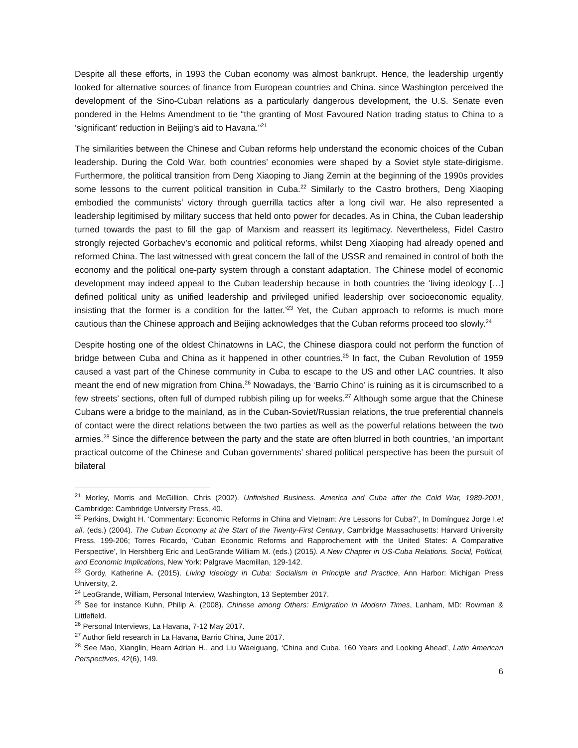Despite all these efforts, in 1993 the Cuban economy was almost bankrupt. Hence, the leadership urgently looked for alternative sources of finance from European countries and China. since Washington perceived the development of the Sino-Cuban relations as a particularly dangerous development, the U.S. Senate even pondered in the Helms Amendment to tie “the granting of Most Favoured Nation trading status to China to a ‘significant’ reduction in Beijing’s aid to Havana.”<sup>21</sup>
The similarities between the Chinese and Cuban reforms help understand the economic choices of the Cuban leadership. During the Cold War, both countries’ economies were shaped by a Soviet style state-dirigisme. Furthermore, the political transition from Deng Xiaoping to Jiang Zemin at the beginning of the 1990s provides some lessons to the current political transition in Cuba.<sup>22</sup> Similarly to the Castro brothers, Deng Xiaoping embodied the communists’ victory through guerrilla tactics after a long civil war. He also represented a leadership legitimised by military success that held onto power for decades. As in China, the Cuban leadership turned towards the past to fill the gap of Marxism and reassert its legitimacy. Nevertheless, Fidel Castro strongly rejected Gorbachev’s economic and political reforms, whilst Deng Xiaoping had already opened and reformed China. The last witnessed with great concern the fall of the USSR and remained in control of both the economy and the political one-party system through a constant adaptation. The Chinese model of economic development may indeed appeal to the Cuban leadership because in both countries the ‘living ideology […] defined political unity as unified leadership and privileged unified leadership over socioeconomic equality, insisting that the former is a condition for the latter.’<sup>23</sup> Yet, the Cuban approach to reforms is much more cautious than the Chinese approach and Beijing acknowledges that the Cuban reforms proceed too slowly.<sup>24</sup>
Despite hosting one of the oldest Chinatowns in LAC, the Chinese diaspora could not perform the function of bridge between Cuba and China as it happened in other countries.<sup>25</sup> In fact, the Cuban Revolution of 1959 caused a vast part of the Chinese community in Cuba to escape to the US and other LAC countries. It also meant the end of new migration from China.<sup>26</sup> Nowadays, the ‘Barrio Chino’ is ruining as it is circumscribed to a few streets’ sections, often full of dumped rubbish piling up for weeks.<sup>27</sup> Although some argue that the Chinese Cubans were a bridge to the mainland, as in the Cuban-Soviet/Russian relations, the true preferential channels of contact were the direct relations between the two parties as well as the powerful relations between the two armies.<sup>28</sup> Since the difference between the party and the state are often blurred in both countries, ‘an important practical outcome of the Chinese and Cuban governments’ shared political perspective has been the pursuit of bilateral
<sup>21</sup> Morley, Morris and McGillion, Chris (2002). Unfinished Business. America and Cuba after the Cold War, 1989-2001, Cambridge: Cambridge University Press, 40.
<sup>22</sup> Perkins, Dwight H. ‘Commentary: Economic Reforms in China and Vietnam: Are Lessons for Cuba?’, In Domínguez Jorge I.et all. (eds.) (2004). The Cuban Economy at the Start of the Twenty-First Century, Cambridge Massachusetts: Harvard University Press, 199-206; Torres Ricardo, ‘Cuban Economic Reforms and Rapprochement with the United States: A Comparative Perspective’, In Hershberg Eric and LeoGrande William M. (eds.) (2015). A New Chapter in US-Cuba Relations. Social, Political, and Economic Implications, New York: Palgrave Macmillan, 129-142.
<sup>23</sup> Gordy, Katherine A. (2015). Living Ideology in Cuba: Socialism in Principle and Practice, Ann Harbor: Michigan Press University, 2.
<sup>24</sup> LeoGrande, William, Personal Interview, Washington, 13 September 2017.
<sup>25</sup> See for instance Kuhn, Philip A. (2008). Chinese among Others: Emigration in Modern Times, Lanham, MD: Rowman & Littlefield.
<sup>26</sup> Personal Interviews, La Havana, 7-12 May 2017.
<sup>27</sup> Author field research in La Havana, Barrio China, June 2017.
<sup>28</sup> See Mao, Xianglin, Hearn Adrian H., and Liu Waeiguang, ‘China and Cuba. 160 Years and Looking Ahead’, Latin American Perspectives, 42(6), 149.
6